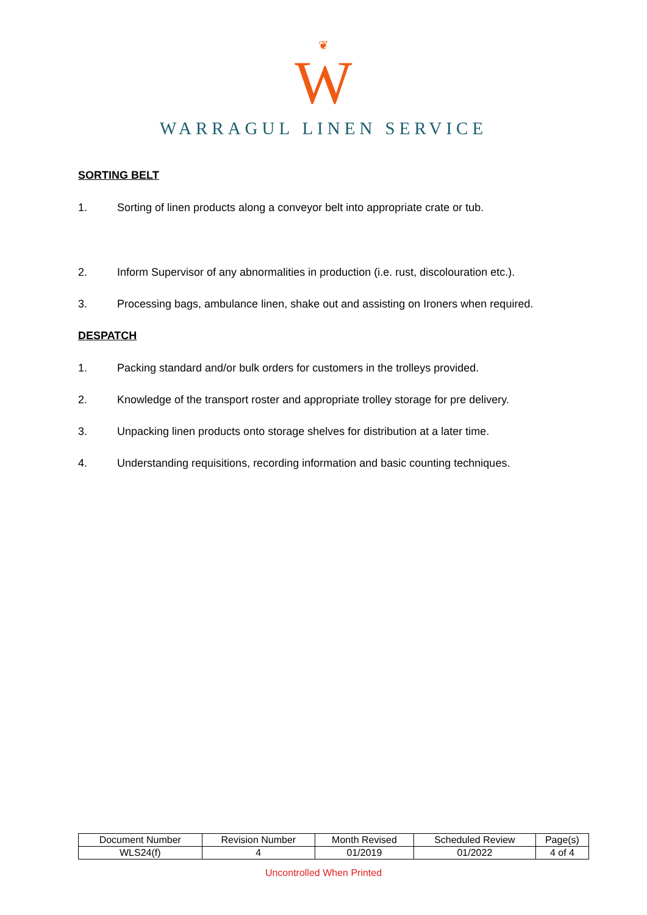❦
W
WARRAGUL LINEN SERVICE
SORTING BELT
1. Sorting of linen products along a conveyor belt into appropriate crate or tub.
2. Inform Supervisor of any abnormalities in production (i.e. rust, discolouration etc.).
3. Processing bags, ambulance linen, shake out and assisting on Ironers when required.
DESPATCH
1. Packing standard and/or bulk orders for customers in the trolleys provided.
2. Knowledge of the transport roster and appropriate trolley storage for pre delivery.
3. Unpacking linen products onto storage shelves for distribution at a later time.
4. Understanding requisitions, recording information and basic counting techniques.
| Document Number | Revision Number | Month Revised | Scheduled Review | Page(s) |
| --- | --- | --- | --- | --- |
| WLS24(f) | 4 | 01/2019 | 01/2022 | 4 of 4 |
Uncontrolled When Printed